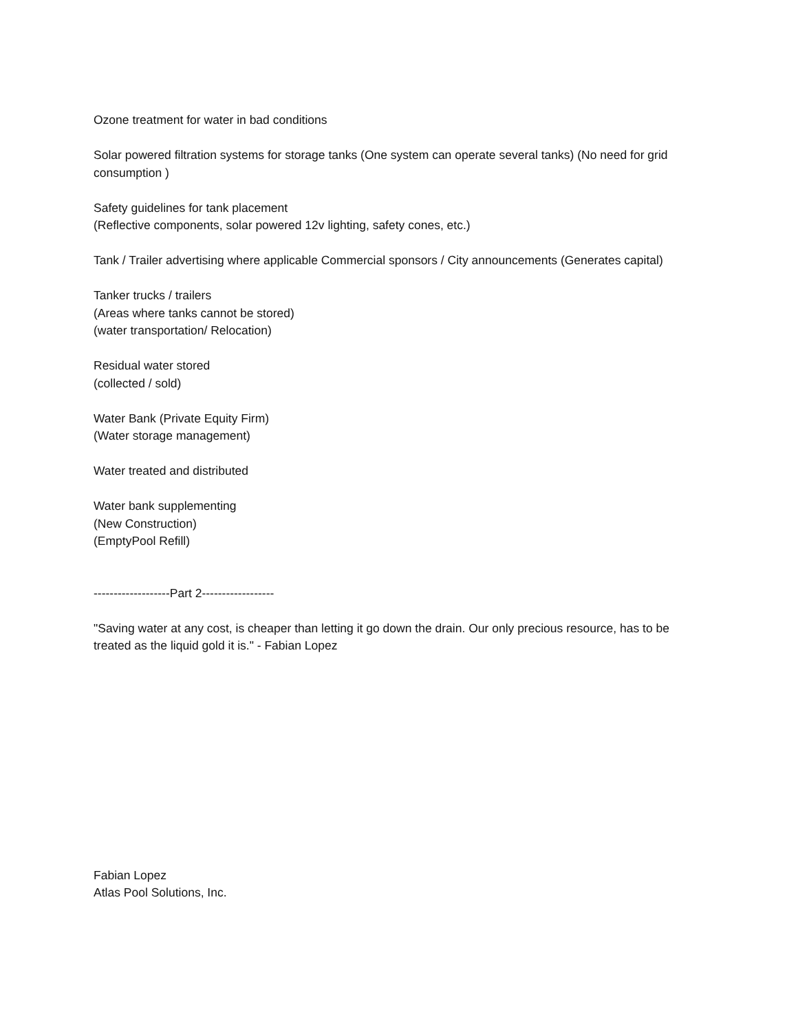Ozone treatment for water in bad conditions
Solar powered filtration systems for storage tanks (One system can operate several tanks) (No need for grid consumption )
Safety guidelines for tank placement
(Reflective components, solar powered 12v lighting, safety cones, etc.)
Tank / Trailer advertising where applicable Commercial sponsors / City announcements (Generates capital)
Tanker trucks / trailers
(Areas where tanks cannot be stored)
(water transportation/ Relocation)
Residual water stored
(collected / sold)
Water Bank (Private Equity Firm)
(Water storage management)
Water treated and distributed
Water bank supplementing
(New Construction)
(EmptyPool Refill)
-------------------Part 2------------------
"Saving water at any cost, is cheaper than letting it go down the drain. Our only precious resource, has to be treated as the liquid gold it is." - Fabian Lopez
Fabian Lopez
Atlas Pool Solutions, Inc.